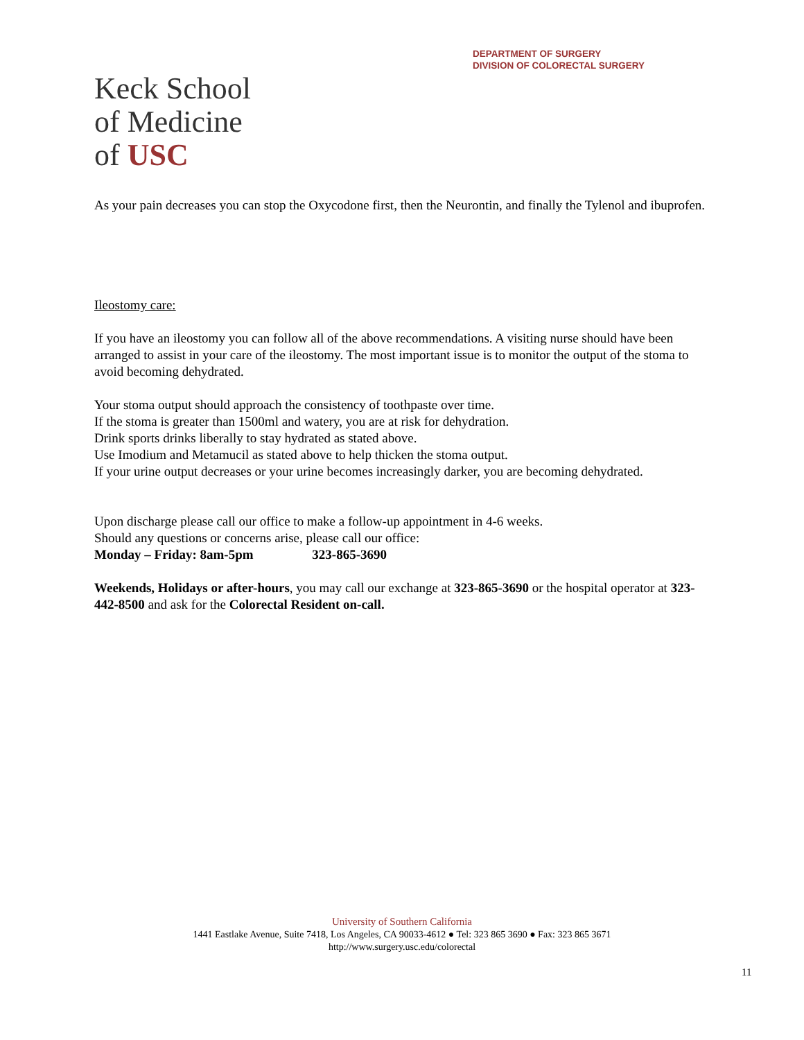DEPARTMENT OF SURGERY
DIVISION OF COLORECTAL SURGERY
Keck School
of Medicine
of USC
As your pain decreases you can stop the Oxycodone first, then the Neurontin, and finally the Tylenol and ibuprofen.
Ileostomy care:
If you have an ileostomy you can follow all of the above recommendations. A visiting nurse should have been arranged to assist in your care of the ileostomy. The most important issue is to monitor the output of the stoma to avoid becoming dehydrated.
Your stoma output should approach the consistency of toothpaste over time.
If the stoma is greater than 1500ml and watery, you are at risk for dehydration.
Drink sports drinks liberally to stay hydrated as stated above.
Use Imodium and Metamucil as stated above to help thicken the stoma output.
If your urine output decreases or your urine becomes increasingly darker, you are becoming dehydrated.
Upon discharge please call our office to make a follow-up appointment in 4-6 weeks.
Should any questions or concerns arise, please call our office:
Monday – Friday: 8am-5pm 323-865-3690
Weekends, Holidays or after-hours, you may call our exchange at 323-865-3690 or the hospital operator at 323-442-8500 and ask for the Colorectal Resident on-call.
University of Southern California
1441 Eastlake Avenue, Suite 7418, Los Angeles, CA 90033-4612 ● Tel: 323 865 3690 ● Fax: 323 865 3671
http://www.surgery.usc.edu/colorectal
11